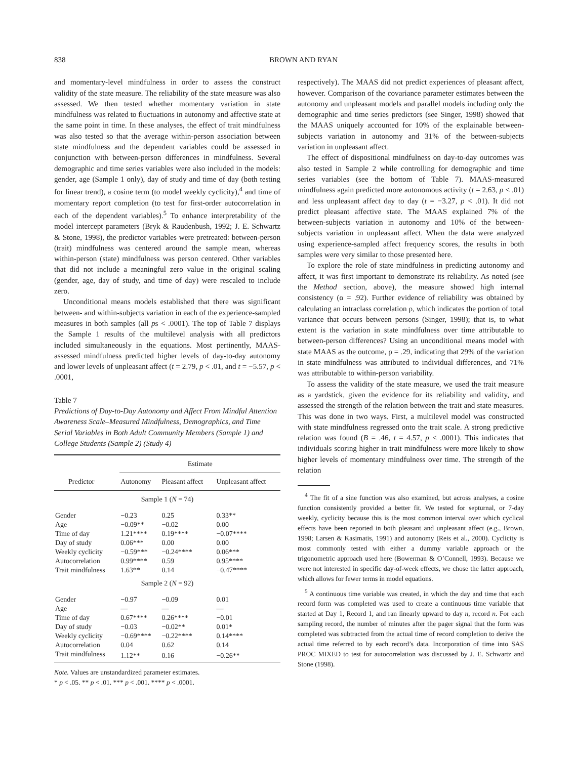838 BROWN AND RYAN
and momentary-level mindfulness in order to assess the construct validity of the state measure. The reliability of the state measure was also assessed. We then tested whether momentary variation in state mindfulness was related to fluctuations in autonomy and affective state at the same point in time. In these analyses, the effect of trait mindfulness was also tested so that the average within-person association between state mindfulness and the dependent variables could be assessed in conjunction with between-person differences in mindfulness. Several demographic and time series variables were also included in the models: gender, age (Sample 1 only), day of study and time of day (both testing for linear trend), a cosine term (to model weekly cyclicity),<sup>4</sup> and time of momentary report completion (to test for first-order autocorrelation in each of the dependent variables).<sup>5</sup> To enhance interpretability of the model intercept parameters (Bryk & Raudenbush, 1992; J. E. Schwartz & Stone, 1998), the predictor variables were pretreated: between-person (trait) mindfulness was centered around the sample mean, whereas within-person (state) mindfulness was person centered. Other variables that did not include a meaningful zero value in the original scaling (gender, age, day of study, and time of day) were rescaled to include zero.
Unconditional means models established that there was significant between- and within-subjects variation in each of the experience-sampled measures in both samples (all ps < .0001). The top of Table 7 displays the Sample 1 results of the multilevel analysis with all predictors included simultaneously in the equations. Most pertinently, MAAS-assessed mindfulness predicted higher levels of day-to-day autonomy and lower levels of unpleasant affect (t = 2.79, p < .01, and t = −5.57, p < .0001,
Table 7
Predictions of Day-to-Day Autonomy and Affect From Mindful Attention Awareness Scale–Measured Mindfulness, Demographics, and Time Serial Variables in Both Adult Community Members (Sample 1) and College Students (Sample 2) (Study 4)
| | Estimate | | |
| --- | --- | --- | --- |
| Predictor | Autonomy | Pleasant affect | Unpleasant affect |
| Sample 1 ( N = 74) | | | |
| Gender | −0.23 | 0.25 | 0.33** |
| Age | −0.09** | −0.02 | 0.00 |
| Time of day | 1.21**** | 0.19**** | −0.07**** |
| Day of study | 0.06*** | 0.00 | 0.00 |
| Weekly cyclicity | −0.59*** | −0.24**** | 0.06*** |
| Autocorrelation | 0.99**** | 0.59 | 0.95**** |
| Trait mindfulness | 1.63** | 0.14 | −0.47**** |
| Sample 2 ( N = 92) | | | |
| Gender | −0.97 | −0.09 | 0.01 |
| Age | — | — | — |
| Time of day | 0.67**** | 0.26**** | −0.01 |
| Day of study | −0.03 | −0.02** | 0.01* |
| Weekly cyclicity | −0.69**** | −0.22**** | 0.14**** |
| Autocorrelation | 0.04 | 0.62 | 0.14 |
| Trait mindfulness | 1.12** | 0.16 | −0.26** |
Note. Values are unstandardized parameter estimates.
* p < .05. ** p < .01. *** p < .001. **** p < .0001.
respectively). The MAAS did not predict experiences of pleasant affect, however. Comparison of the covariance parameter estimates between the autonomy and unpleasant models and parallel models including only the demographic and time series predictors (see Singer, 1998) showed that the MAAS uniquely accounted for 10% of the explainable between-subjects variation in autonomy and 31% of the between-subjects variation in unpleasant affect.
The effect of dispositional mindfulness on day-to-day outcomes was also tested in Sample 2 while controlling for demographic and time series variables (see the bottom of Table 7). MAAS-measured mindfulness again predicted more autonomous activity (t = 2.63, p < .01) and less unpleasant affect day to day (t = −3.27, p < .01). It did not predict pleasant affective state. The MAAS explained 7% of the between-subjects variation in autonomy and 10% of the between-subjects variation in unpleasant affect. When the data were analyzed using experience-sampled affect frequency scores, the results in both samples were very similar to those presented here.
To explore the role of state mindfulness in predicting autonomy and affect, it was first important to demonstrate its reliability. As noted (see the Method section, above), the measure showed high internal consistency (α = .92). Further evidence of reliability was obtained by calculating an intraclass correlation ρ, which indicates the portion of total variance that occurs between persons (Singer, 1998); that is, to what extent is the variation in state mindfulness over time attributable to between-person differences? Using an unconditional means model with state MAAS as the outcome, ρ = .29, indicating that 29% of the variation in state mindfulness was attributed to individual differences, and 71% was attributable to within-person variability.
To assess the validity of the state measure, we used the trait measure as a yardstick, given the evidence for its reliability and validity, and assessed the strength of the relation between the trait and state measures. This was done in two ways. First, a multilevel model was constructed with state mindfulness regressed onto the trait scale. A strong predictive relation was found (B = .46, t = 4.57, p < .0001). This indicates that individuals scoring higher in trait mindfulness were more likely to show higher levels of momentary mindfulness over time. The strength of the relation
<sup>4</sup> The fit of a sine function was also examined, but across analyses, a cosine function consistently provided a better fit. We tested for septurnal, or 7-day weekly, cyclicity because this is the most common interval over which cyclical effects have been reported in both pleasant and unpleasant affect (e.g., Brown, 1998; Larsen & Kasimatis, 1991) and autonomy (Reis et al., 2000). Cyclicity is most commonly tested with either a dummy variable approach or the trigonometric approach used here (Bowerman & O’Connell, 1993). Because we were not interested in specific day-of-week effects, we chose the latter approach, which allows for fewer terms in model equations.
<sup>5</sup> A continuous time variable was created, in which the day and time that each record form was completed was used to create a continuous time variable that started at Day 1, Record 1, and ran linearly upward to day n, record n. For each sampling record, the number of minutes after the pager signal that the form was completed was subtracted from the actual time of record completion to derive the actual time referred to by each record’s data. Incorporation of time into SAS PROC MIXED to test for autocorrelation was discussed by J. E. Schwartz and Stone (1998).